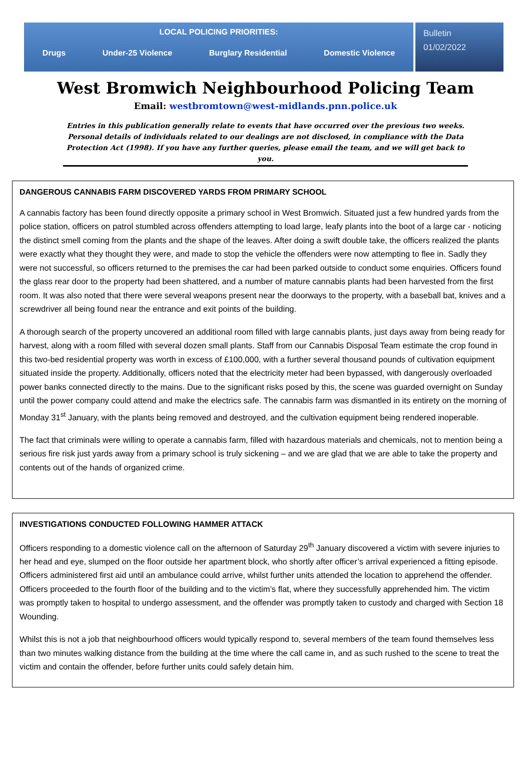LOCAL POLICING PRIORITIES:
Drugs Under-25 Violence Burglary Residential Domestic Violence
Bulletin
01/02/2022
West Bromwich Neighbourhood Policing Team
Email: westbromtown@west-midlands.pnn.police.uk
Entries in this publication generally relate to events that have occurred over the previous two weeks. Personal details of individuals related to our dealings are not disclosed, in compliance with the Data Protection Act (1998). If you have any further queries, please email the team, and we will get back to you.
DANGEROUS CANNABIS FARM DISCOVERED YARDS FROM PRIMARY SCHOOL
A cannabis factory has been found directly opposite a primary school in West Bromwich. Situated just a few hundred yards from the police station, officers on patrol stumbled across offenders attempting to load large, leafy plants into the boot of a large car - noticing the distinct smell coming from the plants and the shape of the leaves. After doing a swift double take, the officers realized the plants were exactly what they thought they were, and made to stop the vehicle the offenders were now attempting to flee in. Sadly they were not successful, so officers returned to the premises the car had been parked outside to conduct some enquiries. Officers found the glass rear door to the property had been shattered, and a number of mature cannabis plants had been harvested from the first room. It was also noted that there were several weapons present near the doorways to the property, with a baseball bat, knives and a screwdriver all being found near the entrance and exit points of the building.
A thorough search of the property uncovered an additional room filled with large cannabis plants, just days away from being ready for harvest, along with a room filled with several dozen small plants. Staff from our Cannabis Disposal Team estimate the crop found in this two-bed residential property was worth in excess of £100,000, with a further several thousand pounds of cultivation equipment situated inside the property. Additionally, officers noted that the electricity meter had been bypassed, with dangerously overloaded power banks connected directly to the mains. Due to the significant risks posed by this, the scene was guarded overnight on Sunday until the power company could attend and make the electrics safe. The cannabis farm was dismantled in its entirety on the morning of Monday 31<sup>st</sup> January, with the plants being removed and destroyed, and the cultivation equipment being rendered inoperable.
The fact that criminals were willing to operate a cannabis farm, filled with hazardous materials and chemicals, not to mention being a serious fire risk just yards away from a primary school is truly sickening – and we are glad that we are able to take the property and contents out of the hands of organized crime.
INVESTIGATIONS CONDUCTED FOLLOWING HAMMER ATTACK
Officers responding to a domestic violence call on the afternoon of Saturday 29<sup>th</sup> January discovered a victim with severe injuries to her head and eye, slumped on the floor outside her apartment block, who shortly after officer’s arrival experienced a fitting episode. Officers administered first aid until an ambulance could arrive, whilst further units attended the location to apprehend the offender. Officers proceeded to the fourth floor of the building and to the victim’s flat, where they successfully apprehended him. The victim was promptly taken to hospital to undergo assessment, and the offender was promptly taken to custody and charged with Section 18 Wounding.
Whilst this is not a job that neighbourhood officers would typically respond to, several members of the team found themselves less than two minutes walking distance from the building at the time where the call came in, and as such rushed to the scene to treat the victim and contain the offender, before further units could safely detain him.